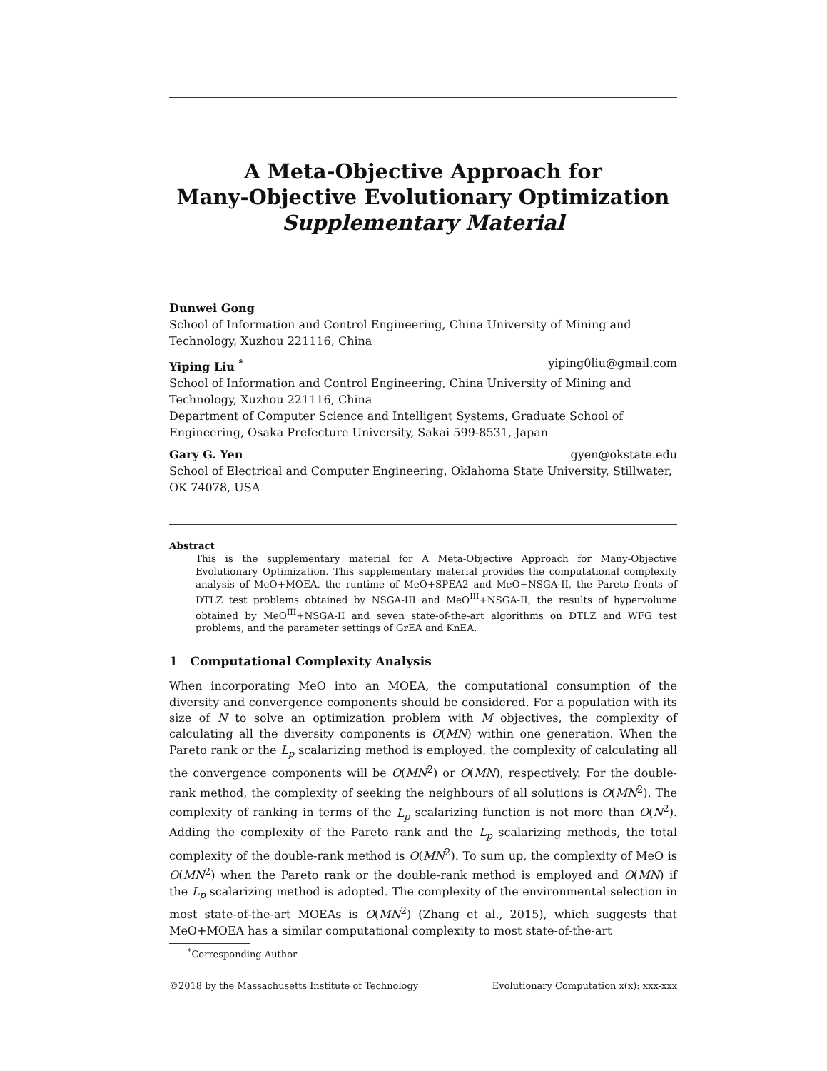A Meta-Objective Approach for
Many-Objective Evolutionary Optimization
Supplementary Material
Dunwei Gong
School of Information and Control Engineering, China University of Mining and Technology, Xuzhou 221116, China
Yiping Liu <sup>*</sup> yiping0liu@gmail.com
School of Information and Control Engineering, China University of Mining and Technology, Xuzhou 221116, China
Department of Computer Science and Intelligent Systems, Graduate School of Engineering, Osaka Prefecture University, Sakai 599-8531, Japan
Gary G. Yen gyen@okstate.edu
School of Electrical and Computer Engineering, Oklahoma State University, Stillwater, OK 74078, USA
Abstract
This is the supplementary material for A Meta-Objective Approach for Many-Objective Evolutionary Optimization. This supplementary material provides the computational complexity analysis of MeO+MOEA, the runtime of MeO+SPEA2 and MeO+NSGA-II, the Pareto fronts of DTLZ test problems obtained by NSGA-III and MeO<sup>III</sup>+NSGA-II, the results of hypervolume obtained by MeO<sup>III</sup>+NSGA-II and seven state-of-the-art algorithms on DTLZ and WFG test problems, and the parameter settings of GrEA and KnEA.
1 Computational Complexity Analysis
When incorporating MeO into an MOEA, the computational consumption of the diversity and convergence components should be considered. For a population with its size of N to solve an optimization problem with M objectives, the complexity of calculating all the diversity components is O(MN) within one generation. When the Pareto rank or the L<sub>p</sub> scalarizing method is employed, the complexity of calculating all the convergence components will be O(MN<sup>2</sup>) or O(MN), respectively. For the double-rank method, the complexity of seeking the neighbours of all solutions is O(MN<sup>2</sup>). The complexity of ranking in terms of the L<sub>p</sub> scalarizing function is not more than O(N<sup>2</sup>). Adding the complexity of the Pareto rank and the L<sub>p</sub> scalarizing methods, the total complexity of the double-rank method is O(MN<sup>2</sup>). To sum up, the complexity of MeO is O(MN<sup>2</sup>) when the Pareto rank or the double-rank method is employed and O(MN) if the L<sub>p</sub> scalarizing method is adopted. The complexity of the environmental selection in most state-of-the-art MOEAs is O(MN<sup>2</sup>) (Zhang et al., 2015), which suggests that MeO+MOEA has a similar computational complexity to most state-of-the-art
<sup>*</sup> Corresponding Author
©2018 by the Massachusetts Institute of Technology Evolutionary Computation x(x): xxx-xxx